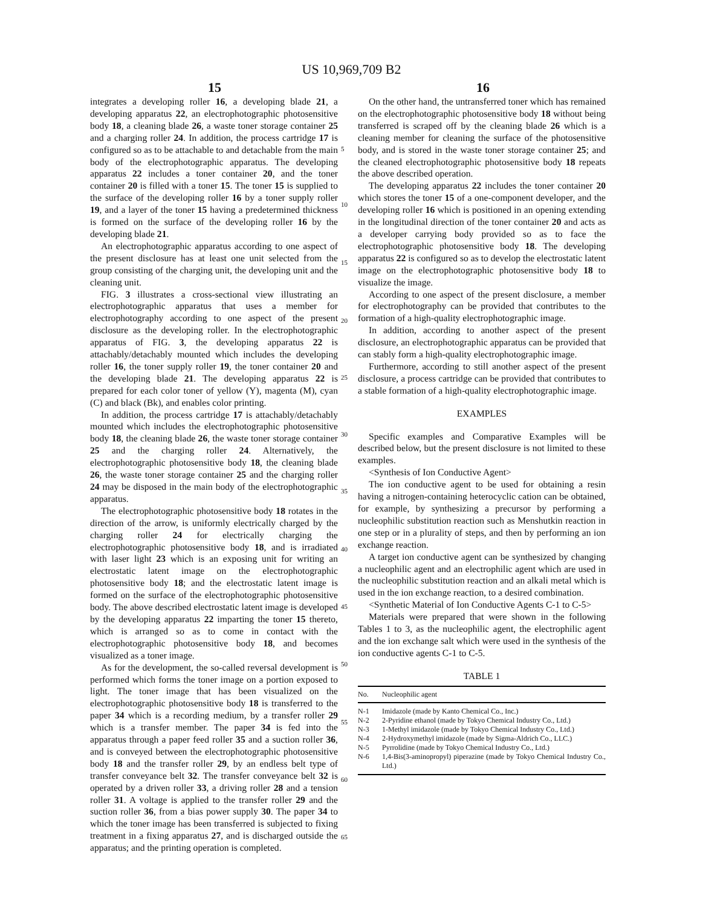US 10,969,709 B2
15 16
integrates a developing roller 16, a developing blade 21, a developing apparatus 22, an electrophotographic photosensitive body 18, a cleaning blade 26, a waste toner storage container 25 and a charging roller 24. In addition, the process cartridge 17 is configured so as to be attachable to and detachable from the main body of the electrophotographic apparatus. The developing apparatus 22 includes a toner container 20, and the toner container 20 is filled with a toner 15. The toner 15 is supplied to the surface of the developing roller 16 by a toner supply roller 19, and a layer of the toner 15 having a predetermined thickness is formed on the surface of the developing roller 16 by the developing blade 21.
An electrophotographic apparatus according to one aspect of the present disclosure has at least one unit selected from the group consisting of the charging unit, the developing unit and the cleaning unit.
FIG. 3 illustrates a cross-sectional view illustrating an electrophotographic apparatus that uses a member for electrophotography according to one aspect of the present disclosure as the developing roller. In the electrophotographic apparatus of FIG. 3, the developing apparatus 22 is attachably/detachably mounted which includes the developing roller 16, the toner supply roller 19, the toner container 20 and the developing blade 21. The developing apparatus 22 is prepared for each color toner of yellow (Y), magenta (M), cyan (C) and black (Bk), and enables color printing.
In addition, the process cartridge 17 is attachably/detachably mounted which includes the electrophotographic photosensitive body 18, the cleaning blade 26, the waste toner storage container 25 and the charging roller 24. Alternatively, the electrophotographic photosensitive body 18, the cleaning blade 26, the waste toner storage container 25 and the charging roller 24 may be disposed in the main body of the electrophotographic apparatus.
The electrophotographic photosensitive body 18 rotates in the direction of the arrow, is uniformly electrically charged by the charging roller 24 for electrically charging the electrophotographic photosensitive body 18, and is irradiated with laser light 23 which is an exposing unit for writing an electrostatic latent image on the electrophotographic photosensitive body 18; and the electrostatic latent image is formed on the surface of the electrophotographic photosensitive body. The above described electrostatic latent image is developed by the developing apparatus 22 imparting the toner 15 thereto, which is arranged so as to come in contact with the electrophotographic photosensitive body 18, and becomes visualized as a toner image.
As for the development, the so-called reversal development is performed which forms the toner image on a portion exposed to light. The toner image that has been visualized on the electrophotographic photosensitive body 18 is transferred to the paper 34 which is a recording medium, by a transfer roller 29 which is a transfer member. The paper 34 is fed into the apparatus through a paper feed roller 35 and a suction roller 36, and is conveyed between the electrophotographic photosensitive body 18 and the transfer roller 29, by an endless belt type of transfer conveyance belt 32. The transfer conveyance belt 32 is operated by a driven roller 33, a driving roller 28 and a tension roller 31. A voltage is applied to the transfer roller 29 and the suction roller 36, from a bias power supply 30. The paper 34 to which the toner image has been transferred is subjected to fixing treatment in a fixing apparatus 27, and is discharged outside the apparatus; and the printing operation is completed.
5
10
15
20
25
30
35
40
45
50
55
60
65
On the other hand, the untransferred toner which has remained on the electrophotographic photosensitive body 18 without being transferred is scraped off by the cleaning blade 26 which is a cleaning member for cleaning the surface of the photosensitive body, and is stored in the waste toner storage container 25; and the cleaned electrophotographic photosensitive body 18 repeats the above described operation.
The developing apparatus 22 includes the toner container 20 which stores the toner 15 of a one-component developer, and the developing roller 16 which is positioned in an opening extending in the longitudinal direction of the toner container 20 and acts as a developer carrying body provided so as to face the electrophotographic photosensitive body 18. The developing apparatus 22 is configured so as to develop the electrostatic latent image on the electrophotographic photosensitive body 18 to visualize the image.
According to one aspect of the present disclosure, a member for electrophotography can be provided that contributes to the formation of a high-quality electrophotographic image.
In addition, according to another aspect of the present disclosure, an electrophotographic apparatus can be provided that can stably form a high-quality electrophotographic image.
Furthermore, according to still another aspect of the present disclosure, a process cartridge can be provided that contributes to a stable formation of a high-quality electrophotographic image.
EXAMPLES
Specific examples and Comparative Examples will be described below, but the present disclosure is not limited to these examples.
<Synthesis of Ion Conductive Agent>
The ion conductive agent to be used for obtaining a resin having a nitrogen-containing heterocyclic cation can be obtained, for example, by synthesizing a precursor by performing a nucleophilic substitution reaction such as Menshutkin reaction in one step or in a plurality of steps, and then by performing an ion exchange reaction.
A target ion conductive agent can be synthesized by changing a nucleophilic agent and an electrophilic agent which are used in the nucleophilic substitution reaction and an alkali metal which is used in the ion exchange reaction, to a desired combination.
<Synthetic Material of Ion Conductive Agents C-1 to C-5>
Materials were prepared that were shown in the following Tables 1 to 3, as the nucleophilic agent, the electrophilic agent and the ion exchange salt which were used in the synthesis of the ion conductive agents C-1 to C-5.
TABLE 1
| No. | Nucleophilic agent |
| --- | --- |
| N-1 | Imidazole (made by Kanto Chemical Co., Inc.) |
| N-2 | 2-Pyridine ethanol (made by Tokyo Chemical Industry Co., Ltd.) |
| N-3 | 1-Methyl imidazole (made by Tokyo Chemical Industry Co., Ltd.) |
| N-4 | 2-Hydroxymethyl imidazole (made by Sigma-Aldrich Co., LLC.) |
| N-5 | Pyrrolidine (made by Tokyo Chemical Industry Co., Ltd.) |
| N-6 | 1,4-Bis(3-aminopropyl) piperazine (made by Tokyo Chemical Industry Co., Ltd.) |